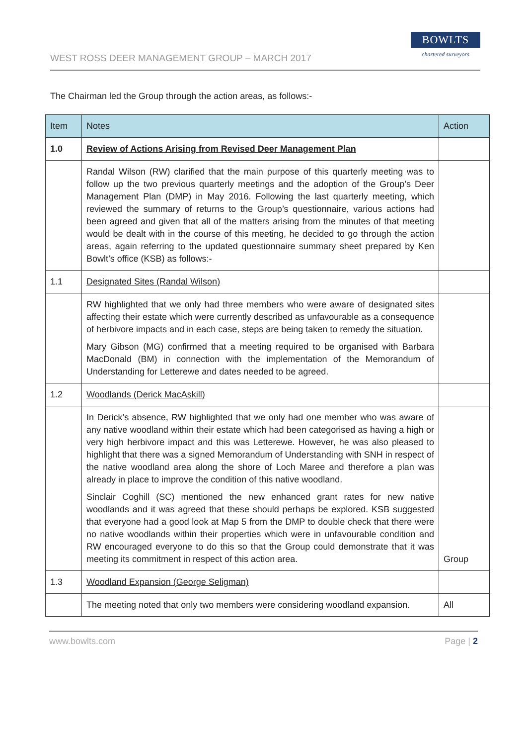WEST ROSS DEER MANAGEMENT GROUP – MARCH 2017
BOWLTS
chartered surveyors
The Chairman led the Group through the action areas, as follows:-
| Item | Notes | Action |
| --- | --- | --- |
| 1.0 | Review of Actions Arising from Revised Deer Management Plan | |
| | Randal Wilson (RW) clarified that the main purpose of this quarterly meeting was to follow up the two previous quarterly meetings and the adoption of the Group’s Deer Management Plan (DMP) in May 2016. Following the last quarterly meeting, which reviewed the summary of returns to the Group’s questionnaire, various actions had been agreed and given that all of the matters arising from the minutes of that meeting would be dealt with in the course of this meeting, he decided to go through the action areas, again referring to the updated questionnaire summary sheet prepared by Ken Bowlt’s office (KSB) as follows:- | |
| 1.1 | Designated Sites (Randal Wilson) | |
| | RW highlighted that we only had three members who were aware of designated sites affecting their estate which were currently described as unfavourable as a consequence of herbivore impacts and in each case, steps are being taken to remedy the situation. Mary Gibson (MG) confirmed that a meeting required to be organised with Barbara MacDonald (BM) in connection with the implementation of the Memorandum of Understanding for Letterewe and dates needed to be agreed. | |
| 1.2 | Woodlands (Derick MacAskill) | |
| | In Derick’s absence, RW highlighted that we only had one member who was aware of any native woodland within their estate which had been categorised as having a high or very high herbivore impact and this was Letterewe. However, he was also pleased to highlight that there was a signed Memorandum of Understanding with SNH in respect of the native woodland area along the shore of Loch Maree and therefore a plan was already in place to improve the condition of this native woodland. Sinclair Coghill (SC) mentioned the new enhanced grant rates for new native woodlands and it was agreed that these should perhaps be explored. KSB suggested that everyone had a good look at Map 5 from the DMP to double check that there were no native woodlands within their properties which were in unfavourable condition and RW encouraged everyone to do this so that the Group could demonstrate that it was meeting its commitment in respect of this action area. | Group |
| 1.3 | Woodland Expansion (George Seligman) | |
| | The meeting noted that only two members were considering woodland expansion. | All |
www.bowlts.com Page | 2